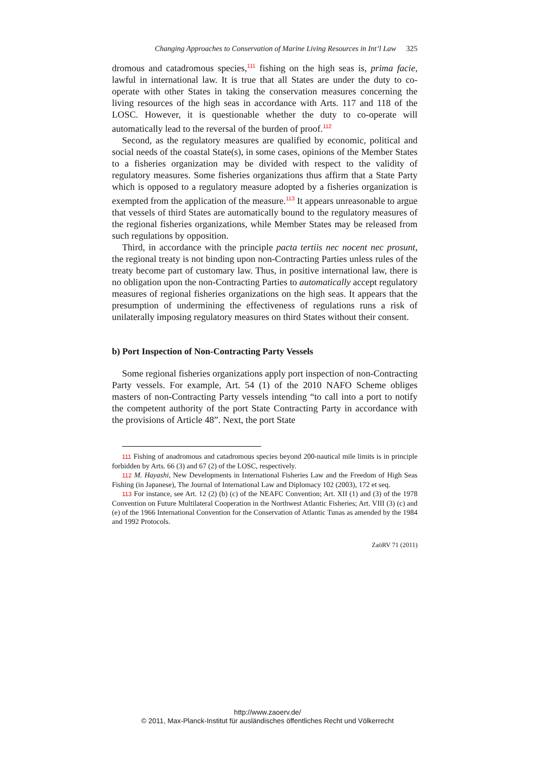Changing Approaches to Conservation of Marine Living Resources in Int’l Law 325
dromous and catadromous species,<sup>111</sup> fishing on the high seas is, prima facie, lawful in international law. It is true that all States are under the duty to co-operate with other States in taking the conservation measures concerning the living resources of the high seas in accordance with Arts. 117 and 118 of the LOSC. However, it is questionable whether the duty to co-operate will automatically lead to the reversal of the burden of proof.<sup>112</sup>
Second, as the regulatory measures are qualified by economic, political and social needs of the coastal State(s), in some cases, opinions of the Member States to a fisheries organization may be divided with respect to the validity of regulatory measures. Some fisheries organizations thus affirm that a State Party which is opposed to a regulatory measure adopted by a fisheries organization is exempted from the application of the measure.<sup>113</sup> It appears unreasonable to argue that vessels of third States are automatically bound to the regulatory measures of the regional fisheries organizations, while Member States may be released from such regulations by opposition.
Third, in accordance with the principle pacta tertiis nec nocent nec prosunt, the regional treaty is not binding upon non-Contracting Parties unless rules of the treaty become part of customary law. Thus, in positive international law, there is no obligation upon the non-Contracting Parties to automatically accept regulatory measures of regional fisheries organizations on the high seas. It appears that the presumption of undermining the effectiveness of regulations runs a risk of unilaterally imposing regulatory measures on third States without their consent.
b) Port Inspection of Non-Contracting Party Vessels
Some regional fisheries organizations apply port inspection of non-Contracting Party vessels. For example, Art. 54 (1) of the 2010 NAFO Scheme obliges masters of non-Contracting Party vessels intending “to call into a port to notify the competent authority of the port State Contracting Party in accordance with the provisions of Article 48”. Next, the port State
111 Fishing of anadromous and catadromous species beyond 200-nautical mile limits is in principle forbidden by Arts. 66 (3) and 67 (2) of the LOSC, respectively.
112 M. Hayashi, New Developments in International Fisheries Law and the Freedom of High Seas Fishing (in Japanese), The Journal of International Law and Diplomacy 102 (2003), 172 et seq.
113 For instance, see Art. 12 (2) (b) (c) of the NEAFC Convention; Art. XII (1) and (3) of the 1978 Convention on Future Multilateral Cooperation in the Northwest Atlantic Fisheries; Art. VIII (3) (c) and (e) of the 1966 International Convention for the Conservation of Atlantic Tunas as amended by the 1984 and 1992 Protocols.
ZaöRV 71 (2011)
http://www.zaoerv.de/
© 2011, Max-Planck-Institut für ausländisches öffentliches Recht und Völkerrecht